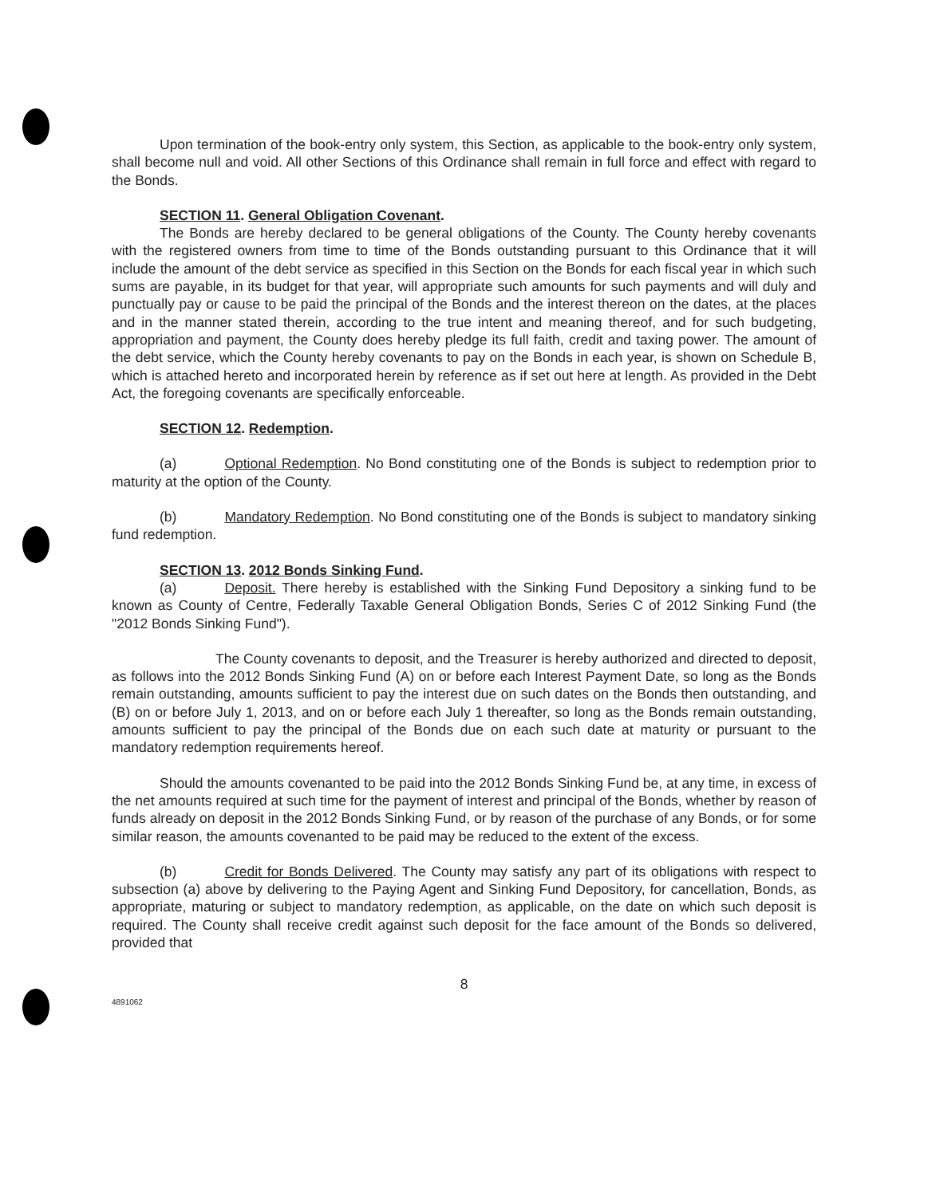Upon termination of the book-entry only system, this Section, as applicable to the book-entry only system, shall become null and void. All other Sections of this Ordinance shall remain in full force and effect with regard to the Bonds.
SECTION 11. General Obligation Covenant.
The Bonds are hereby declared to be general obligations of the County. The County hereby covenants with the registered owners from time to time of the Bonds outstanding pursuant to this Ordinance that it will include the amount of the debt service as specified in this Section on the Bonds for each fiscal year in which such sums are payable, in its budget for that year, will appropriate such amounts for such payments and will duly and punctually pay or cause to be paid the principal of the Bonds and the interest thereon on the dates, at the places and in the manner stated therein, according to the true intent and meaning thereof, and for such budgeting, appropriation and payment, the County does hereby pledge its full faith, credit and taxing power. The amount of the debt service, which the County hereby covenants to pay on the Bonds in each year, is shown on Schedule B, which is attached hereto and incorporated herein by reference as if set out here at length. As provided in the Debt Act, the foregoing covenants are specifically enforceable.
SECTION 12. Redemption.
(a) Optional Redemption. No Bond constituting one of the Bonds is subject to redemption prior to maturity at the option of the County.
(b) Mandatory Redemption. No Bond constituting one of the Bonds is subject to mandatory sinking fund redemption.
SECTION 13. 2012 Bonds Sinking Fund.
(a) Deposit. There hereby is established with the Sinking Fund Depository a sinking fund to be known as County of Centre, Federally Taxable General Obligation Bonds, Series C of 2012 Sinking Fund (the "2012 Bonds Sinking Fund").
The County covenants to deposit, and the Treasurer is hereby authorized and directed to deposit, as follows into the 2012 Bonds Sinking Fund (A) on or before each Interest Payment Date, so long as the Bonds remain outstanding, amounts sufficient to pay the interest due on such dates on the Bonds then outstanding, and (B) on or before July 1, 2013, and on or before each July 1 thereafter, so long as the Bonds remain outstanding, amounts sufficient to pay the principal of the Bonds due on each such date at maturity or pursuant to the mandatory redemption requirements hereof.
Should the amounts covenanted to be paid into the 2012 Bonds Sinking Fund be, at any time, in excess of the net amounts required at such time for the payment of interest and principal of the Bonds, whether by reason of funds already on deposit in the 2012 Bonds Sinking Fund, or by reason of the purchase of any Bonds, or for some similar reason, the amounts covenanted to be paid may be reduced to the extent of the excess.
(b) Credit for Bonds Delivered. The County may satisfy any part of its obligations with respect to subsection (a) above by delivering to the Paying Agent and Sinking Fund Depository, for cancellation, Bonds, as appropriate, maturing or subject to mandatory redemption, as applicable, on the date on which such deposit is required. The County shall receive credit against such deposit for the face amount of the Bonds so delivered, provided that
8
4891062